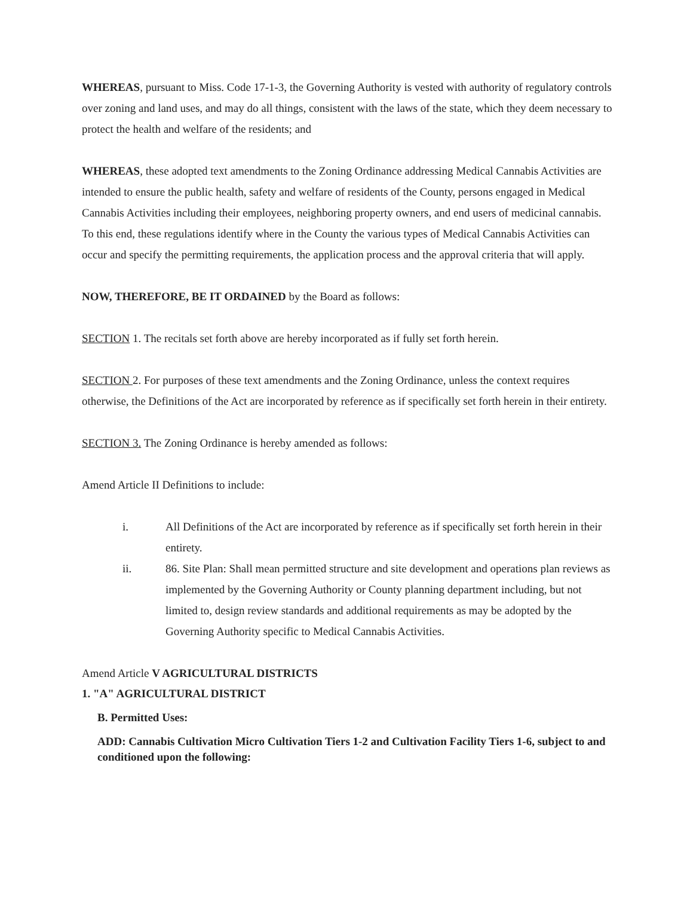WHEREAS, pursuant to Miss. Code 17-1-3, the Governing Authority is vested with authority of regulatory controls over zoning and land uses, and may do all things, consistent with the laws of the state, which they deem necessary to protect the health and welfare of the residents; and
WHEREAS, these adopted text amendments to the Zoning Ordinance addressing Medical Cannabis Activities are intended to ensure the public health, safety and welfare of residents of the County, persons engaged in Medical Cannabis Activities including their employees, neighboring property owners, and end users of medicinal cannabis. To this end, these regulations identify where in the County the various types of Medical Cannabis Activities can occur and specify the permitting requirements, the application process and the approval criteria that will apply.
NOW, THEREFORE, BE IT ORDAINED by the Board as follows:
SECTION 1. The recitals set forth above are hereby incorporated as if fully set forth herein.
SECTION 2. For purposes of these text amendments and the Zoning Ordinance, unless the context requires otherwise, the Definitions of the Act are incorporated by reference as if specifically set forth herein in their entirety.
SECTION 3. The Zoning Ordinance is hereby amended as follows:
Amend Article II Definitions to include:
i. All Definitions of the Act are incorporated by reference as if specifically set forth herein in their entirety.
ii. 86. Site Plan: Shall mean permitted structure and site development and operations plan reviews as implemented by the Governing Authority or County planning department including, but not limited to, design review standards and additional requirements as may be adopted by the Governing Authority specific to Medical Cannabis Activities.
Amend Article V AGRICULTURAL DISTRICTS
1. "A" AGRICULTURAL DISTRICT
B. Permitted Uses:
ADD: Cannabis Cultivation Micro Cultivation Tiers 1-2 and Cultivation Facility Tiers 1-6, subject to and conditioned upon the following: